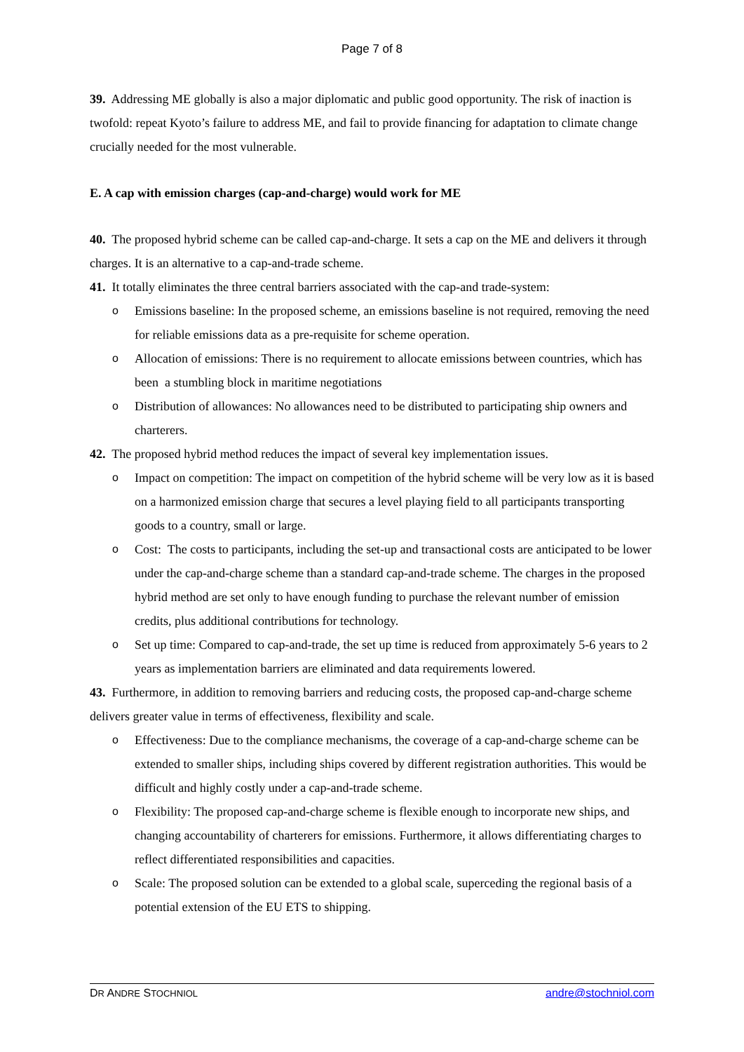Page 7 of 8
39. Addressing ME globally is also a major diplomatic and public good opportunity. The risk of inaction is twofold: repeat Kyoto’s failure to address ME, and fail to provide financing for adaptation to climate change crucially needed for the most vulnerable.
E. A cap with emission charges (cap-and-charge) would work for ME
40. The proposed hybrid scheme can be called cap-and-charge. It sets a cap on the ME and delivers it through charges. It is an alternative to a cap-and-trade scheme.
41. It totally eliminates the three central barriers associated with the cap-and trade-system:
o Emissions baseline: In the proposed scheme, an emissions baseline is not required, removing the need for reliable emissions data as a pre-requisite for scheme operation.
o Allocation of emissions: There is no requirement to allocate emissions between countries, which has been a stumbling block in maritime negotiations
o Distribution of allowances: No allowances need to be distributed to participating ship owners and charterers.
42. The proposed hybrid method reduces the impact of several key implementation issues.
o Impact on competition: The impact on competition of the hybrid scheme will be very low as it is based on a harmonized emission charge that secures a level playing field to all participants transporting goods to a country, small or large.
o Cost: The costs to participants, including the set-up and transactional costs are anticipated to be lower under the cap-and-charge scheme than a standard cap-and-trade scheme. The charges in the proposed hybrid method are set only to have enough funding to purchase the relevant number of emission credits, plus additional contributions for technology.
o Set up time: Compared to cap-and-trade, the set up time is reduced from approximately 5-6 years to 2 years as implementation barriers are eliminated and data requirements lowered.
43. Furthermore, in addition to removing barriers and reducing costs, the proposed cap-and-charge scheme delivers greater value in terms of effectiveness, flexibility and scale.
o Effectiveness: Due to the compliance mechanisms, the coverage of a cap-and-charge scheme can be extended to smaller ships, including ships covered by different registration authorities. This would be difficult and highly costly under a cap-and-trade scheme.
o Flexibility: The proposed cap-and-charge scheme is flexible enough to incorporate new ships, and changing accountability of charterers for emissions. Furthermore, it allows differentiating charges to reflect differentiated responsibilities and capacities.
o Scale: The proposed solution can be extended to a global scale, superceding the regional basis of a potential extension of the EU ETS to shipping.
DR ANDRE STOCHNIOL andre@stochniol.com